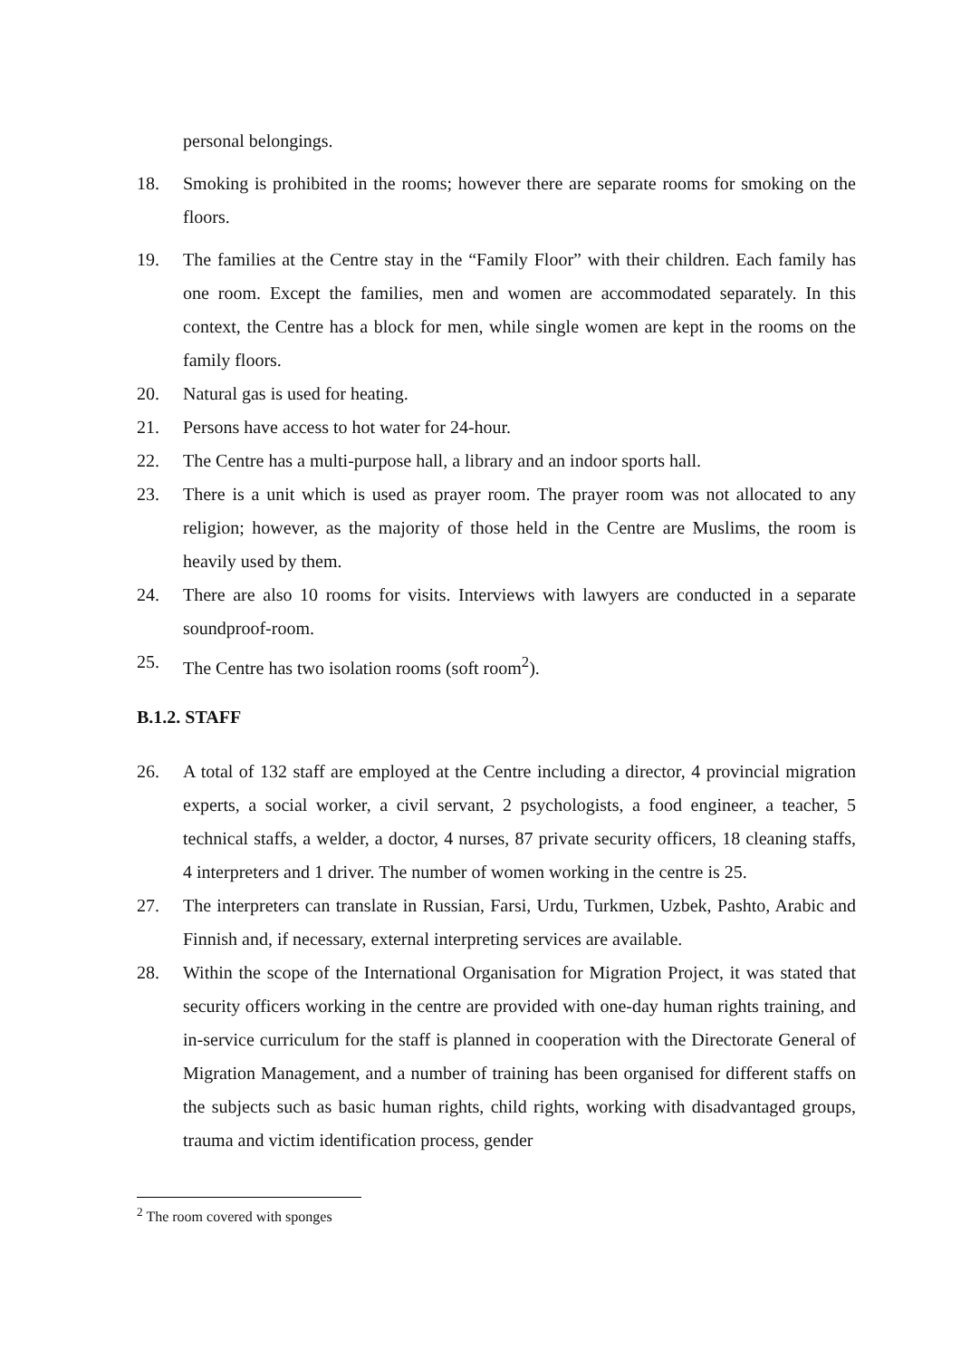personal belongings.
18. Smoking is prohibited in the rooms; however there are separate rooms for smoking on the floors.
19. The families at the Centre stay in the “Family Floor” with their children. Each family has one room. Except the families, men and women are accommodated separately. In this context, the Centre has a block for men, while single women are kept in the rooms on the family floors.
20. Natural gas is used for heating.
21. Persons have access to hot water for 24-hour.
22. The Centre has a multi-purpose hall, a library and an indoor sports hall.
23. There is a unit which is used as prayer room. The prayer room was not allocated to any religion; however, as the majority of those held in the Centre are Muslims, the room is heavily used by them.
24. There are also 10 rooms for visits. Interviews with lawyers are conducted in a separate soundproof-room.
25. The Centre has two isolation rooms (soft room<sup>2</sup>).
B.1.2. STAFF
26. A total of 132 staff are employed at the Centre including a director, 4 provincial migration experts, a social worker, a civil servant, 2 psychologists, a food engineer, a teacher, 5 technical staffs, a welder, a doctor, 4 nurses, 87 private security officers, 18 cleaning staffs, 4 interpreters and 1 driver. The number of women working in the centre is 25.
27. The interpreters can translate in Russian, Farsi, Urdu, Turkmen, Uzbek, Pashto, Arabic and Finnish and, if necessary, external interpreting services are available.
28. Within the scope of the International Organisation for Migration Project, it was stated that security officers working in the centre are provided with one-day human rights training, and in-service curriculum for the staff is planned in cooperation with the Directorate General of Migration Management, and a number of training has been organised for different staffs on the subjects such as basic human rights, child rights, working with disadvantaged groups, trauma and victim identification process, gender
<sup>2</sup> The room covered with sponges